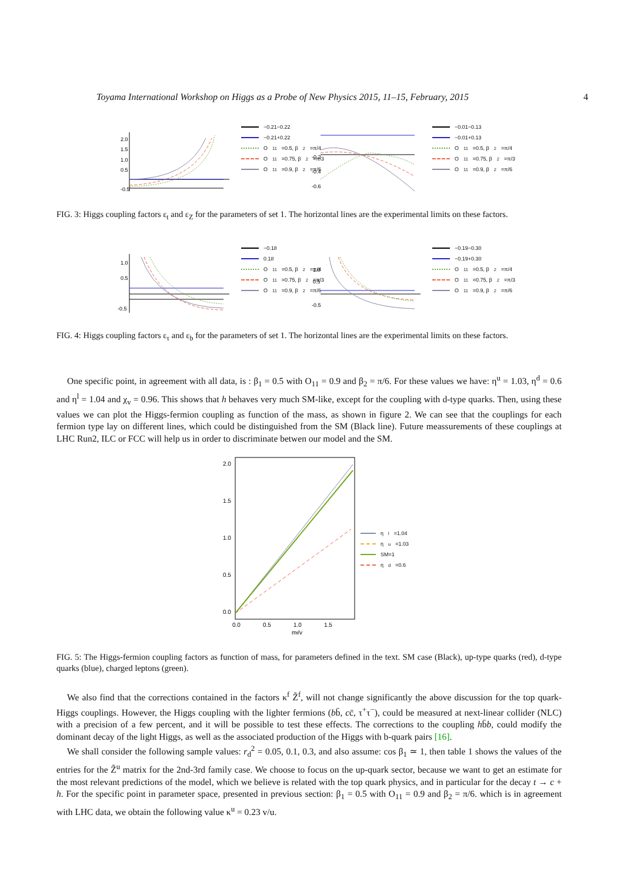Toyama International Workshop on Higgs as a Probe of New Physics 2015, 11–15, February, 2015 4
2.0
1.5
1.0
0.5
-0.5
-0.2
-0.4
-0.6
−0.21−0.22
−0.21+0.22
O<sub>11</sub>=0.5, β<sub>2</sub>=π/4
O<sub>11</sub>=0.75, β<sub>2</sub>=π/3
O<sub>11</sub>=0.9, β<sub>2</sub>=π/6
−0.01−0.13
−0.01+0.13
O<sub>11</sub>=0.5, β<sub>2</sub>=π/4
O<sub>11</sub>=0.75, β<sub>2</sub>=π/3
O<sub>11</sub>=0.9, β<sub>2</sub>=π/6
FIG. 3: Higgs coupling factors ε<sub>t</sub> and ε<sub>Z</sub> for the parameters of set 1. The horizontal lines are the experimental limits on these factors.
1.0
0.5
-0.5
1.0
0.5
-0.5
−0.18
0.18
O<sub>11</sub>=0.5, β<sub>2</sub>=π/4
O<sub>11</sub>=0.75, β<sub>2</sub>=π/3
O<sub>11</sub>=0.9, β<sub>2</sub>=π/6
−0.19−0.30
−0.19+0.30
O<sub>11</sub>=0.5, β<sub>2</sub>=π/4
O<sub>11</sub>=0.75, β<sub>2</sub>=π/3
O<sub>11</sub>=0.9, β<sub>2</sub>=π/6
FIG. 4: Higgs coupling factors ε<sub>τ</sub> and ε<sub>b</sub> for the parameters of set 1. The horizontal lines are the experimental limits on these factors.
One specific point, in agreement with all data, is : β<sub>1</sub> = 0.5 with O<sub>11</sub> = 0.9 and β<sub>2</sub> = π/6. For these values we have: η<sup>u</sup> = 1.03, η<sup>d</sup> = 0.6 and η<sup>l</sup> = 1.04 and χ<sub>v</sub> = 0.96. This shows that h behaves very much SM-like, except for the coupling with d-type quarks. Then, using these values we can plot the Higgs-fermion coupling as function of the mass, as shown in figure 2. We can see that the couplings for each fermion type lay on different lines, which could be distinguished from the SM (Black line). Future meassurements of these couplings at LHC Run2, ILC or FCC will help us in order to discriminate betwen our model and the SM.
2.0
1.5
1.0
0.5
0.0
0.0
0.5
1.0
1.5
mf/v
η<sup>l</sup>=1.04
η<sup>u</sup>=1.03
SM=1
η<sup>d</sup>=0.6
FIG. 5: The Higgs-fermion coupling factors as function of mass, for parameters defined in the text. SM case (Black), up-type quarks (red), d-type quarks (blue), charged leptons (green).
We also find that the corrections contained in the factors κ<sup>f</sup> Z̃<sup>f</sup>, will not change significantly the above discussion for the top quark-Higgs couplings. However, the Higgs coupling with the lighter fermions (bb̄, cc̄, τ<sup>+</sup>τ<sup>−</sup>), could be measured at next-linear collider (NLC) with a precision of a few percent, and it will be possible to test these effects. The corrections to the coupling hb̄b, could modify the dominant decay of the light Higgs, as well as the associated production of the Higgs with b-quark pairs [16].
We shall consider the following sample values: r<sub>d</sub><sup>2</sup> = 0.05, 0.1, 0.3, and also assume: cos β<sub>1</sub> ≃ 1, then table 1 shows the values of the entries for the Z̃<sup>u</sup> matrix for the 2nd-3rd family case. We choose to focus on the up-quark sector, because we want to get an estimate for the most relevant predictions of the model, which we believe is related with the top quark physics, and in particular for the decay t → c + h. For the specific point in parameter space, presented in previous section: β<sub>1</sub> = 0.5 with O<sub>11</sub> = 0.9 and β<sub>2</sub> = π/6. which is in agreement with LHC data, we obtain the following value κ<sup>u</sup> = 0.23 v/u.